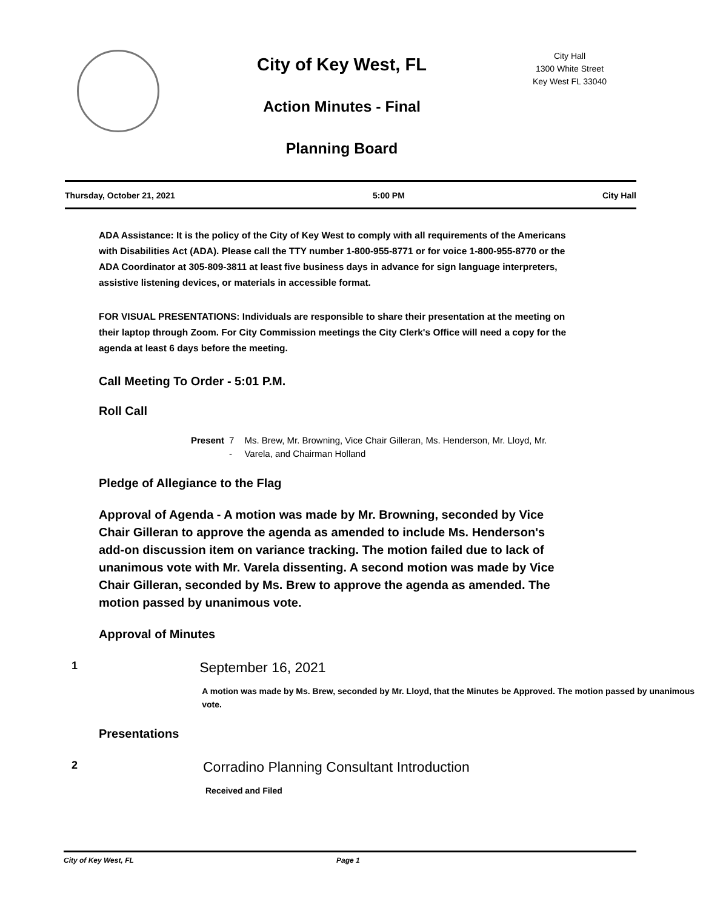City of Key West, FL
Action Minutes - Final
Planning Board
City Hall
1300 White Street
Key West FL 33040
Thursday, October 21, 2021 5:00 PM City Hall
ADA Assistance: It is the policy of the City of Key West to comply with all requirements of the Americans with Disabilities Act (ADA). Please call the TTY number 1-800-955-8771 or for voice 1-800-955-8770 or the ADA Coordinator at 305-809-3811 at least five business days in advance for sign language interpreters, assistive listening devices, or materials in accessible format.
FOR VISUAL PRESENTATIONS: Individuals are responsible to share their presentation at the meeting on their laptop through Zoom. For City Commission meetings the City Clerk's Office will need a copy for the agenda at least 6 days before the meeting.
Call Meeting To Order - 5:01 P.M.
Roll Call
Present 7 - Ms. Brew, Mr. Browning, Vice Chair Gilleran, Ms. Henderson, Mr. Lloyd, Mr. Varela, and Chairman Holland
Pledge of Allegiance to the Flag
Approval of Agenda - A motion was made by Mr. Browning, seconded by Vice Chair Gilleran to approve the agenda as amended to include Ms. Henderson's add-on discussion item on variance tracking. The motion failed due to lack of unanimous vote with Mr. Varela dissenting. A second motion was made by Vice Chair Gilleran, seconded by Ms. Brew to approve the agenda as amended. The motion passed by unanimous vote.
Approval of Minutes
1
September 16, 2021
A motion was made by Ms. Brew, seconded by Mr. Lloyd, that the Minutes be Approved. The motion passed by unanimous vote.
Presentations
2
Corradino Planning Consultant Introduction
Received and Filed
City of Key West, FL Page 1